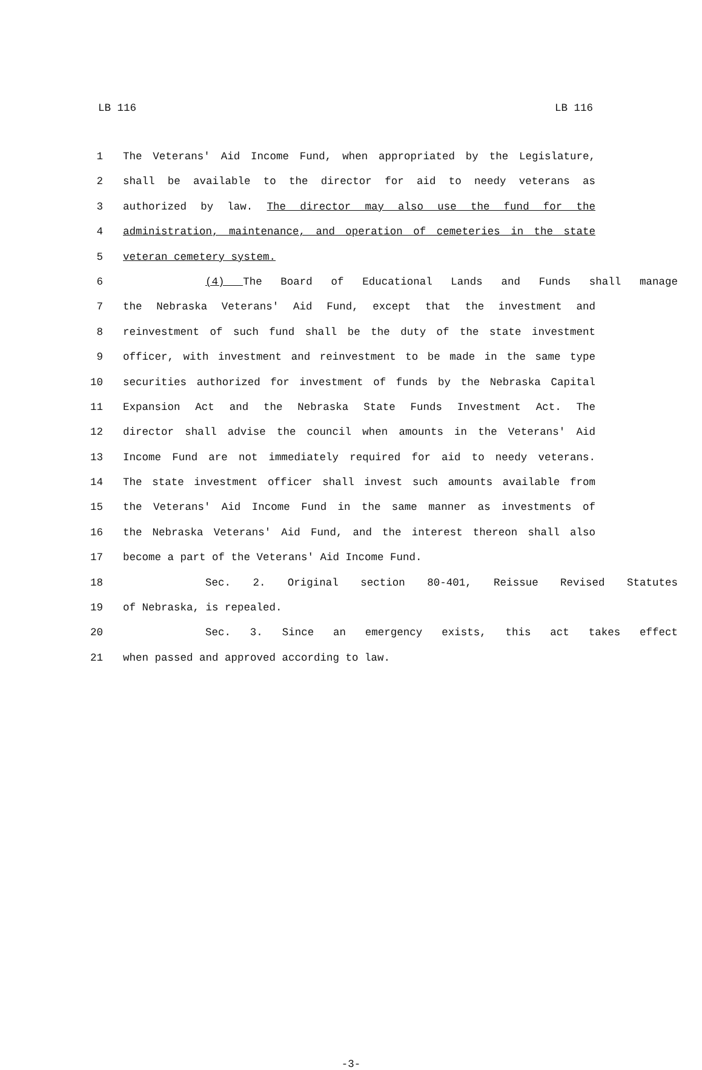LB 116 LB 116
1 The Veterans' Aid Income Fund, when appropriated by the Legislature,
2 shall be available to the director for aid to needy veterans as
3 authorized by law. The director may also use the fund for the
4 administration, maintenance, and operation of cemeteries in the state
5 veteran cemetery system.
6 (4) The Board of Educational Lands and Funds shall manage
7 the Nebraska Veterans' Aid Fund, except that the investment and
8 reinvestment of such fund shall be the duty of the state investment
9 officer, with investment and reinvestment to be made in the same type
10 securities authorized for investment of funds by the Nebraska Capital
11 Expansion Act and the Nebraska State Funds Investment Act. The
12 director shall advise the council when amounts in the Veterans' Aid
13 Income Fund are not immediately required for aid to needy veterans.
14 The state investment officer shall invest such amounts available from
15 the Veterans' Aid Income Fund in the same manner as investments of
16 the Nebraska Veterans' Aid Fund, and the interest thereon shall also
17 become a part of the Veterans' Aid Income Fund.
18 Sec. 2. Original section 80-401, Reissue Revised Statutes
19 of Nebraska, is repealed.
20 Sec. 3. Since an emergency exists, this act takes effect
21 when passed and approved according to law.
-3-